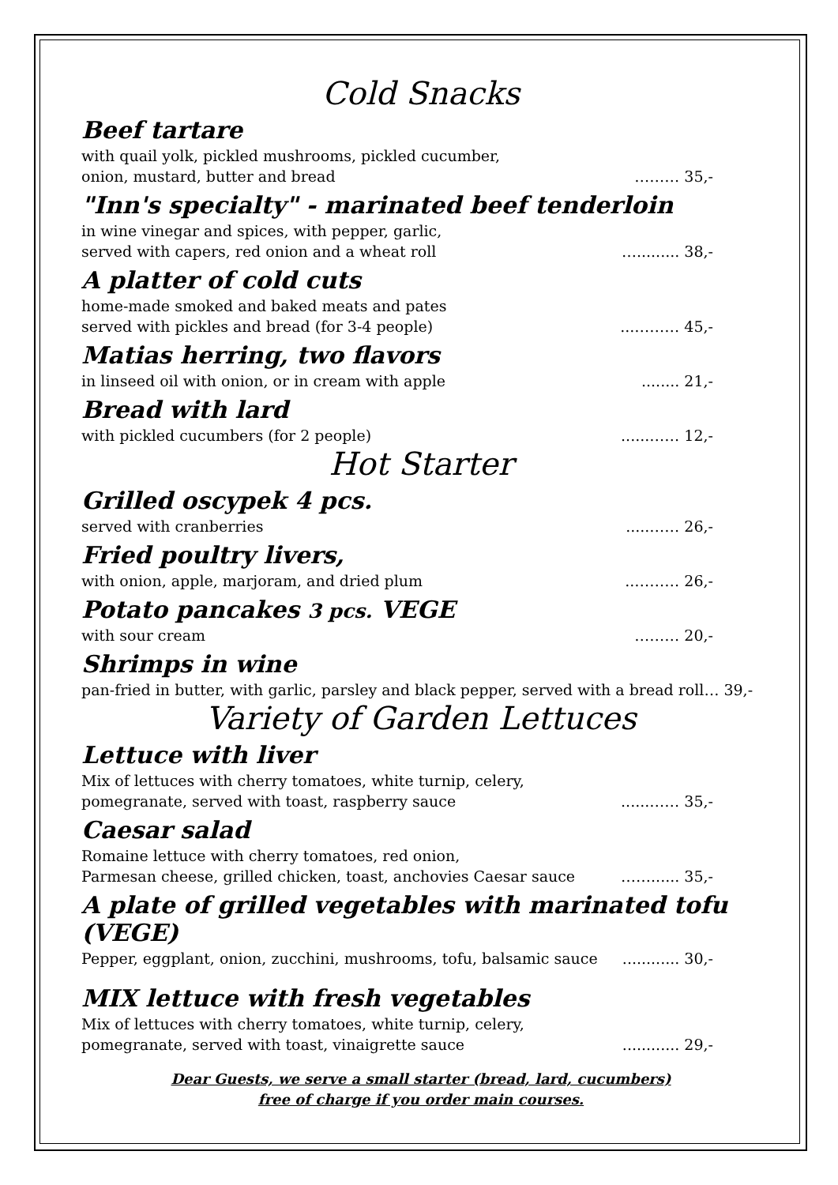Cold Snacks
Beef tartare
with quail yolk, pickled mushrooms, pickled cucumber,
onion, mustard, butter and bread ……… 35,-
"Inn's specialty" - marinated beef tenderloin
in wine vinegar and spices, with pepper, garlic,
served with capers, red onion and a wheat roll …......... 38,-
A platter of cold cuts
home-made smoked and baked meats and pates
served with pickles and bread (for 3-4 people)...……… 45,-
Matias herring, two flavors
in linseed oil with onion, or in cream with apple........ 21,-
Bread with lard
with pickled cucumbers (for 2 people)......…… 12,-
Hot Starter
Grilled oscypek 4 pcs.
served with cranberries.....…… 26,-
Fried poultry livers,
with onion, apple, marjoram, and dried plum..……… 26,-
Potato pancakes 3 pcs. VEGE
with sour cream ……… 20,-
Shrimps in wine
pan-fried in butter, with garlic, parsley and black pepper, served with a bread roll… 39,-
Variety of Garden Lettuces
Lettuce with liver
Mix of lettuces with cherry tomatoes, white turnip, celery,
pomegranate, served with toast, raspberry sauce......…… 35,-
Caesar salad
Romaine lettuce with cherry tomatoes, red onion,
Parmesan cheese, grilled chicken, toast, anchovies Caesar sauce ……...... 35,-
A plate of grilled vegetables with marinated tofu (VEGE)
Pepper, eggplant, onion, zucchini, mushrooms, tofu, balsamic sauce............ 30,-
MIX lettuce with fresh vegetables
Mix of lettuces with cherry tomatoes, white turnip, celery,
pomegranate, served with toast, vinaigrette sauce............ 29,-
Dear Guests, we serve a small starter (bread, lard, cucumbers)
free of charge if you order main courses.